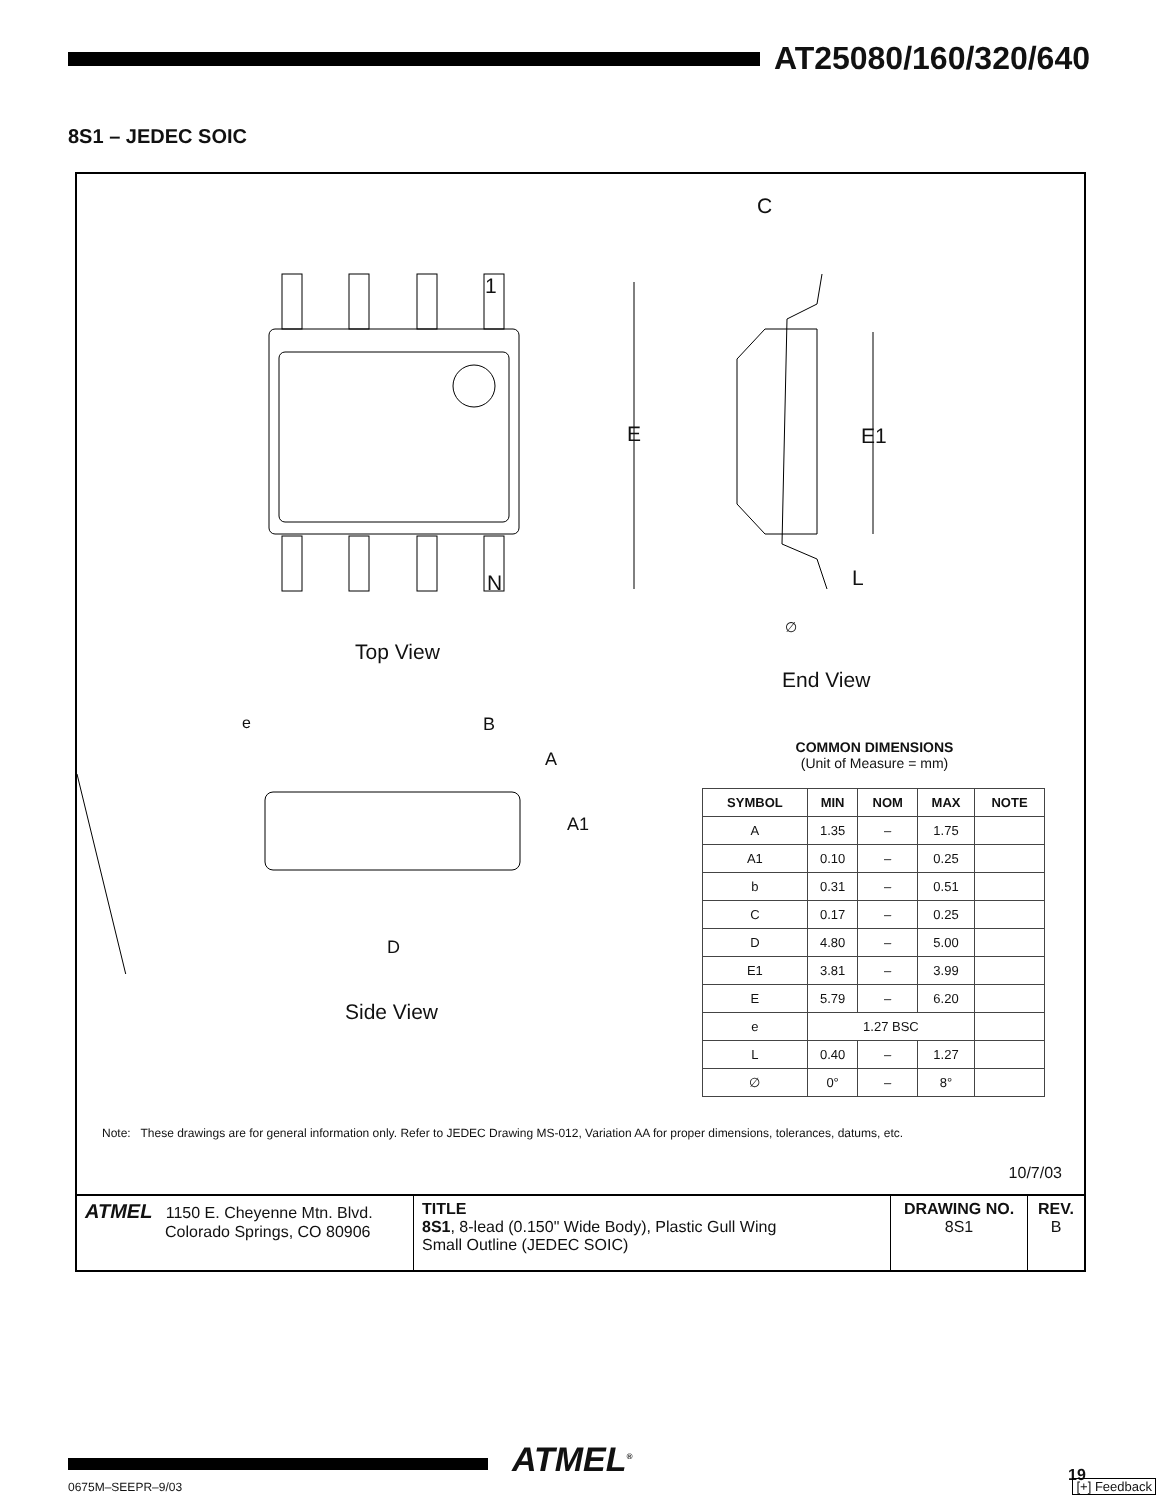AT25080/160/320/640
8S1 – JEDEC SOIC
1
N
E
C
E1
L
∅
Top View
End View
e B
A
A1
D
Side View
COMMON DIMENSIONS
(Unit of Measure = mm)
| SYMBOL | MIN | NOM | MAX | NOTE |
| --- | --- | --- | --- | --- |
| A | 1.35 | – | 1.75 | |
| A1 | 0.10 | – | 0.25 | |
| b | 0.31 | – | 0.51 | |
| C | 0.17 | – | 0.25 | |
| D | 4.80 | – | 5.00 | |
| E1 | 3.81 | – | 3.99 | |
| E | 5.79 | – | 6.20 | |
| e | 1.27 BSC | | | |
| L | 0.40 | – | 1.27 | |
| ∅ | 0° | – | 8° | |
Note: These drawings are for general information only. Refer to JEDEC Drawing MS-012, Variation AA for proper dimensions, tolerances, datums, etc.
10/7/03
| ATMEL 1150 E. Cheyenne Mtn. Blvd. Colorado Springs, CO 80906 | TITLE 8S1 , 8-lead (0.150" Wide Body), Plastic Gull Wing Small Outline (JEDEC SOIC) | DRAWING NO. 8S1 | REV. B |
ATMEL<sup>®</sup> 19
0675M–SEEPR–9/03
[+] Feedback